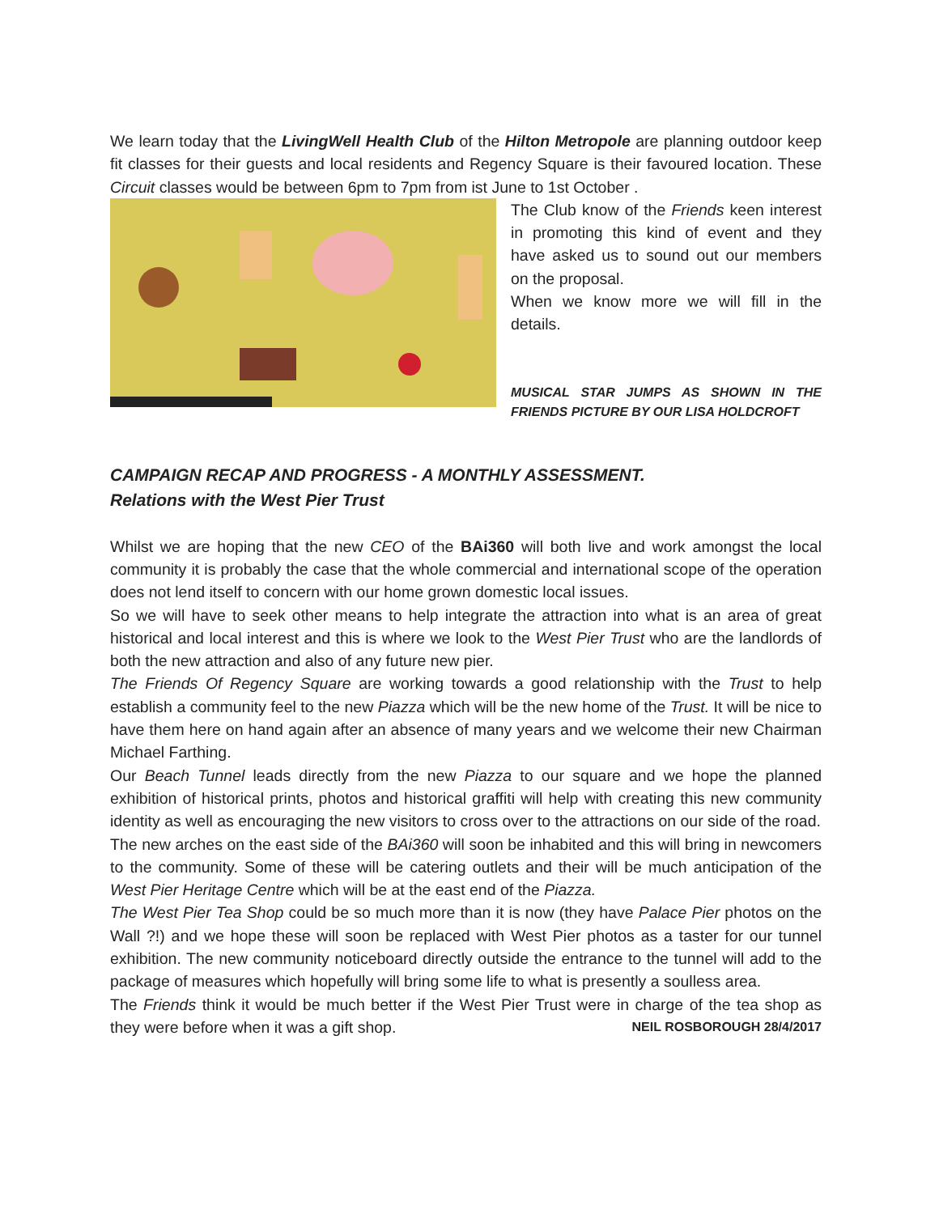We learn today that the LivingWell Health Club of the Hilton Metropole are planning outdoor keep fit classes for their guests and local residents and Regency Square is their favoured location. These Circuit classes would be between 6pm to 7pm from ist June to 1st October .
The Club know of the Friends keen interest in promoting this kind of event and they have asked us to sound out our members on the proposal.
When we know more we will fill in the details.
MUSICAL STAR JUMPS AS SHOWN IN THE FRIENDS PICTURE BY OUR LISA HOLDCROFT
CAMPAIGN RECAP AND PROGRESS - A MONTHLY ASSESSMENT.
Relations with the West Pier Trust
Whilst we are hoping that the new CEO of the BAi360 will both live and work amongst the local community it is probably the case that the whole commercial and international scope of the operation does not lend itself to concern with our home grown domestic local issues.
So we will have to seek other means to help integrate the attraction into what is an area of great historical and local interest and this is where we look to the West Pier Trust who are the landlords of both the new attraction and also of any future new pier.
The Friends Of Regency Square are working towards a good relationship with the Trust to help establish a community feel to the new Piazza which will be the new home of the Trust. It will be nice to have them here on hand again after an absence of many years and we welcome their new Chairman Michael Farthing.
Our Beach Tunnel leads directly from the new Piazza to our square and we hope the planned exhibition of historical prints, photos and historical graffiti will help with creating this new community identity as well as encouraging the new visitors to cross over to the attractions on our side of the road.
The new arches on the east side of the BAi360 will soon be inhabited and this will bring in newcomers to the community. Some of these will be catering outlets and their will be much anticipation of the West Pier Heritage Centre which will be at the east end of the Piazza.
The West Pier Tea Shop could be so much more than it is now (they have Palace Pier photos on the Wall ?!) and we hope these will soon be replaced with West Pier photos as a taster for our tunnel exhibition. The new community noticeboard directly outside the entrance to the tunnel will add to the package of measures which hopefully will bring some life to what is presently a soulless area.
The Friends think it would be much better if the West Pier Trust were in charge of the tea shop as they were before when it was a gift shop. NEIL ROSBOROUGH 28/4/2017